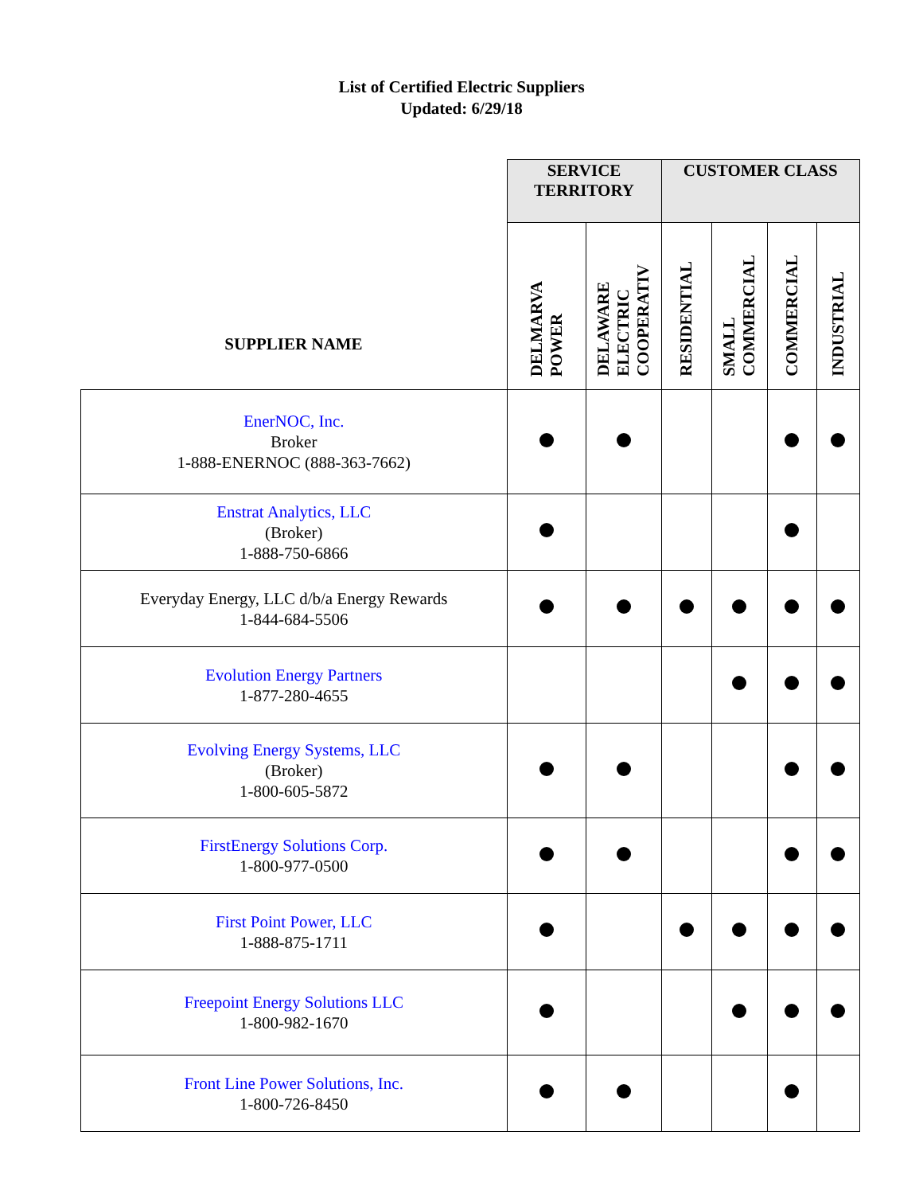List of Certified Electric Suppliers
Updated: 6/29/18
| SUPPLIER NAME | SERVICE TERRITORY | | CUSTOMER CLASS | | | |
| --- | --- | --- | --- | --- | --- | --- |
| | DELMARVA POWER | DELAWARE ELECTRIC COOPERATIV | RESIDENTIAL | SMALL COMMERCIAL | COMMERCIAL | INDUSTRIAL |
| EnerNOC, Inc. Broker 1-888-ENERNOC (888-363-7662) | | | | | | |
| Enstrat Analytics, LLC (Broker) 1-888-750-6866 | | | | | | |
| Everyday Energy, LLC d/b/a Energy Rewards 1-844-684-5506 | | | | | | |
| Evolution Energy Partners 1-877-280-4655 | | | | | | |
| Evolving Energy Systems, LLC (Broker) 1-800-605-5872 | | | | | | |
| FirstEnergy Solutions Corp. 1-800-977-0500 | | | | | | |
| First Point Power, LLC 1-888-875-1711 | | | | | | |
| Freepoint Energy Solutions LLC 1-800-982-1670 | | | | | | |
| Front Line Power Solutions, Inc. 1-800-726-8450 | | | | | | |